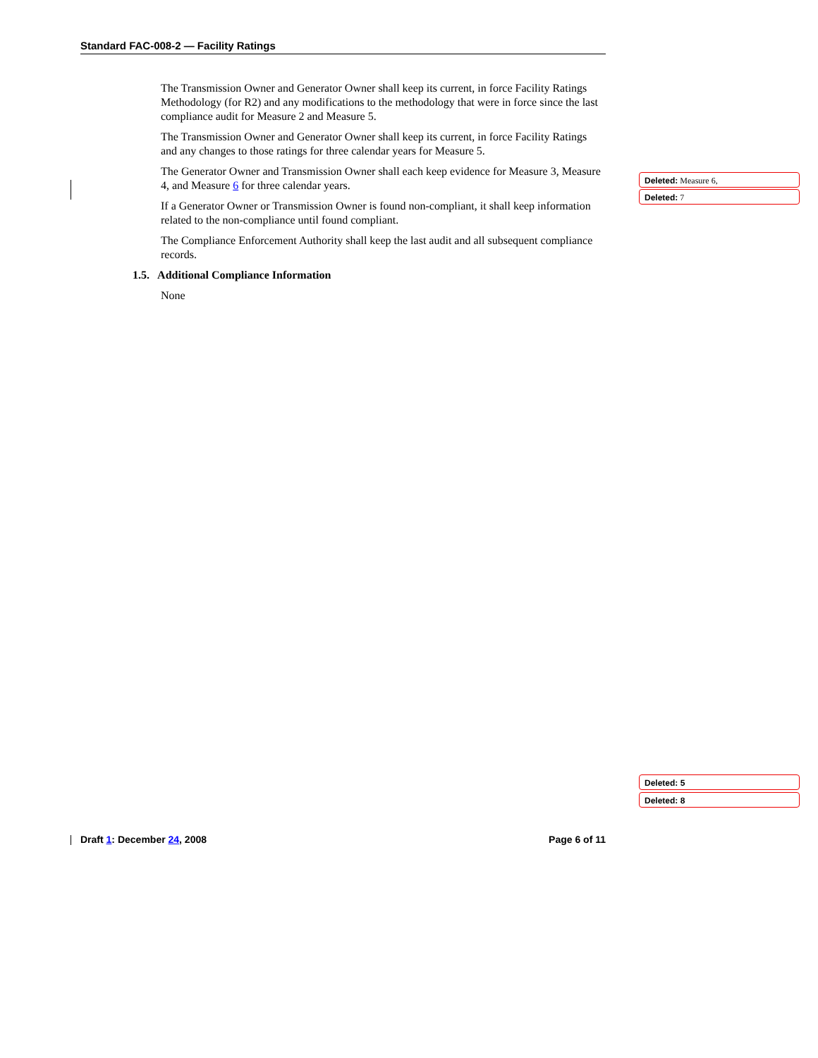Standard FAC-008-2 — Facility Ratings
The Transmission Owner and Generator Owner shall keep its current, in force Facility Ratings Methodology (for R2) and any modifications to the methodology that were in force since the last compliance audit for Measure 2 and Measure 5.
The Transmission Owner and Generator Owner shall keep its current, in force Facility Ratings and any changes to those ratings for three calendar years for Measure 5.
The Generator Owner and Transmission Owner shall each keep evidence for Measure 3, Measure 4, and Measure 6 for three calendar years.
If a Generator Owner or Transmission Owner is found non-compliant, it shall keep information related to the non-compliance until found compliant.
The Compliance Enforcement Authority shall keep the last audit and all subsequent compliance records.
1.5. Additional Compliance Information
None
Deleted: Measure 6,
Deleted: 7
Deleted: 5
Deleted: 8
Draft 1: December 24, 2008 Page 6 of 11